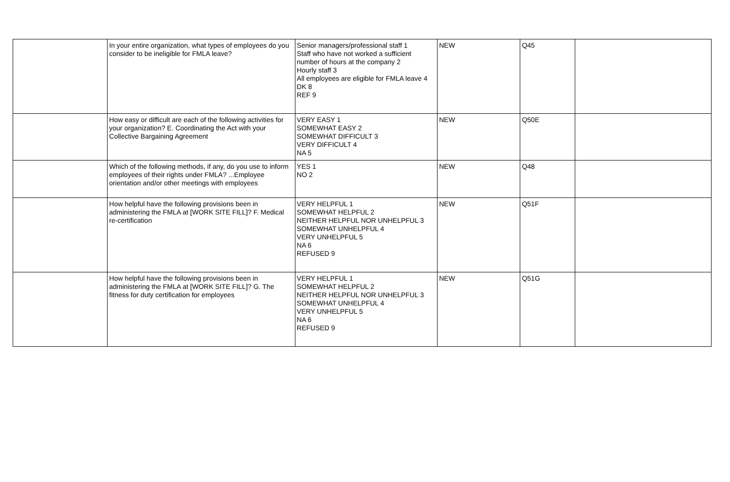| | In your entire organization, what types of employees do you consider to be ineligible for FMLA leave? | Senior managers/professional staff 1 Staff who have not worked a sufficient number of hours at the company 2 Hourly staff 3 All employees are eligible for FMLA leave 4 DK 8 REF 9 | NEW | Q45 | |
| | How easy or difficult are each of the following activities for your organization? E. Coordinating the Act with your Collective Bargaining Agreement | VERY EASY 1 SOMEWHAT EASY 2 SOMEWHAT DIFFICULT 3 VERY DIFFICULT 4 NA 5 | NEW | Q50E | |
| | Which of the following methods, if any, do you use to inform employees of their rights under FMLA? ...Employee orientation and/or other meetings with employees | YES 1 NO 2 | NEW | Q48 | |
| | How helpful have the following provisions been in administering the FMLA at [WORK SITE FILL]? F. Medical re-certification | VERY HELPFUL 1 SOMEWHAT HELPFUL 2 NEITHER HELPFUL NOR UNHELPFUL 3 SOMEWHAT UNHELPFUL 4 VERY UNHELPFUL 5 NA 6 REFUSED 9 | NEW | Q51F | |
| | How helpful have the following provisions been in administering the FMLA at [WORK SITE FILL]? G. The fitness for duty certification for employees | VERY HELPFUL 1 SOMEWHAT HELPFUL 2 NEITHER HELPFUL NOR UNHELPFUL 3 SOMEWHAT UNHELPFUL 4 VERY UNHELPFUL 5 NA 6 REFUSED 9 | NEW | Q51G | |